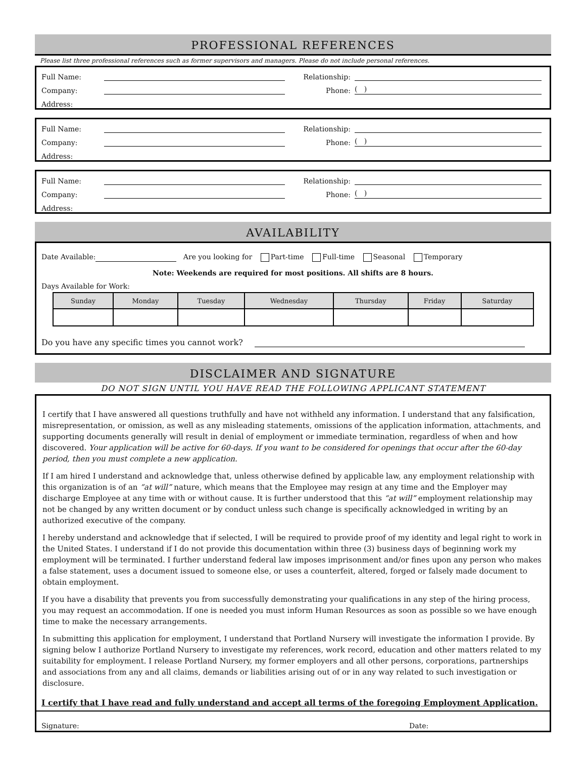PROFESSIONAL REFERENCES
Please list three professional references such as former supervisors and managers. Please do not include personal references.
Full Name: Relationship:
Company: Phone: ( )
Address:
Full Name: Relationship:
Company: Phone: ( )
Address:
Full Name: Relationship:
Company: Phone: ( )
Address:
AVAILABILITY
Date Available: Are you looking for Part-time Full-time Seasonal Temporary
Note: Weekends are required for most positions. All shifts are 8 hours.
Days Available for Work:
| Sunday | Monday | Tuesday | Wednesday | Thursday | Friday | Saturday |
| --- | --- | --- | --- | --- | --- | --- |
Do you have any specific times you cannot work?
DISCLAIMER AND SIGNATURE
DO NOT SIGN UNTIL YOU HAVE READ THE FOLLOWING APPLICANT STATEMENT
I certify that I have answered all questions truthfully and have not withheld any information. I understand that any falsification, misrepresentation, or omission, as well as any misleading statements, omissions of the application information, attachments, and supporting documents generally will result in denial of employment or immediate termination, regardless of when and how discovered. Your application will be active for 60-days. If you want to be considered for openings that occur after the 60-day period, then you must complete a new application.
If I am hired I understand and acknowledge that, unless otherwise defined by applicable law, any employment relationship with this organization is of an “at will” nature, which means that the Employee may resign at any time and the Employer may discharge Employee at any time with or without cause. It is further understood that this “at will” employment relationship may not be changed by any written document or by conduct unless such change is specifically acknowledged in writing by an authorized executive of the company.
I hereby understand and acknowledge that if selected, I will be required to provide proof of my identity and legal right to work in the United States. I understand if I do not provide this documentation within three (3) business days of beginning work my employment will be terminated. I further understand federal law imposes imprisonment and/or fines upon any person who makes a false statement, uses a document issued to someone else, or uses a counterfeit, altered, forged or falsely made document to obtain employment.
If you have a disability that prevents you from successfully demonstrating your qualifications in any step of the hiring process, you may request an accommodation. If one is needed you must inform Human Resources as soon as possible so we have enough time to make the necessary arrangements.
In submitting this application for employment, I understand that Portland Nursery will investigate the information I provide. By signing below I authorize Portland Nursery to investigate my references, work record, education and other matters related to my suitability for employment. I release Portland Nursery, my former employers and all other persons, corporations, partnerships and associations from any and all claims, demands or liabilities arising out of or in any way related to such investigation or disclosure.
I certify that I have read and fully understand and accept all terms of the foregoing Employment Application.
Signature: Date: